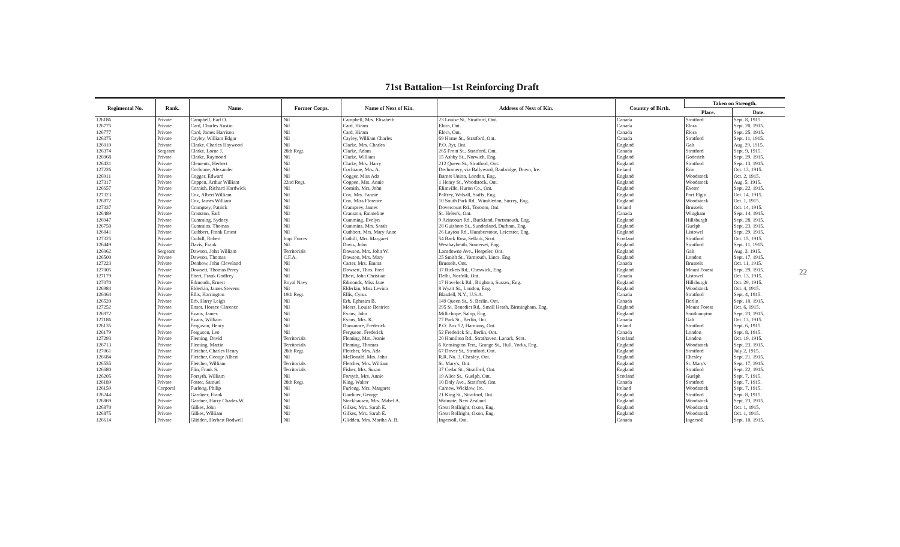71st Battalion—1st Reinforcing Draft
| Regimental No. | Rank. | Name. | Former Corps. | Name of Next of Kin. | Address of Next of Kin. | Country of Birth. | Taken on Strength. | |
| --- | --- | --- | --- | --- | --- | --- | --- | --- |
| | | | | | | | Place. | Date. |
| 126186 | Private | Campbell, Earl O. | Nil | Campbell, Mrs. Elisabeth | 23 Louise St., Stratford, Ont. | Canada | Stratford | Sept. 8, 1915. |
| 126775 | Private | Card, Charles Austin | Nil | Card, Hiram | Elora, Ont. | Canada | Elora | Sept. 20, 1915. |
| 126777 | Private | Card, James Harrison | Nil | Card, Hiram | Elora, Ont. | Canada | Elora | Sept. 25, 1915. |
| 126375 | Private | Cayley, William Edgar | Nil | Cayley, William Charles | 69 Home St., Stratford, Ont. | Canada | Stratford | Sept. 11, 1915. |
| 126010 | Private | Clarke, Charles Haywood | Nil | Clarke, Mrs. Charles | P.O. Ayr, Ont. | England | Galt | Aug. 29, 1915. |
| 126374 | Sergeant | Clarke, Lorne J. | 28th Regt. | Clarke, Adam | 265 Front St., Stratford, Ont. | Canada | Stratford | Sept. 9, 1915. |
| 126968 | Private | Clarke, Raymond | Nil | Clarke, William | 15 Ashby St., Norwich, Eng. | England | Goderich | Sept. 29, 1915. |
| 126431 | Private | Clements, Herbert | Nil | Clarke, Mrs. Harry | 212 Queen St., Stratford, Ont. | England | Stratford | Sept. 13, 1915. |
| 127226 | Private | Cochrane, Alexander | Nil | Cochrane, Mrs. A. | Dechomery, via Ballyward, Banbridge, Down, Ire. | Ireland | Erin | Oct. 13, 1915. |
| 126911 | Private | Cogger, Edward | Nil | Cogger, Miss Ada | Barnet Union, London, Eng. | England | Woodstock | Oct. 2, 1915. |
| 127317 | Private | Coppen, Arthur William | 22nd Regt. | Coppen, Mrs. Annie | 1 Henry St., Woodstock, Ont. | England | Woodstock | Aug. 5, 1915. |
| 126657 | Private | Cornish, Richard Hardwick | Nil | Cornish, Mrs. John | Elimville, Huron Co., Ont. | England | Exeter | Sept. 22, 1915. |
| 127323 | Private | Cox, Albert William | Nil | Cox, Mrs. Fannie | Palfrey, Walsall, Staffs, Eng. | England | Port Elgin | Oct. 14, 1915. |
| 126872 | Private | Cox, James William | Nil | Cox, Miss Florence | 10 South Park Rd., Wimbledon, Surrey, Eng. | England | Woodstock | Oct. 1, 1915. |
| 127337 | Private | Crampsey, Patrick | Nil | Crampsey, James | Dovercourt Rd., Toronto, Ont. | Ireland | Brussels | Oct. 14, 1915. |
| 126489 | Private | Cranston, Earl | Nil | Cranston, Emmeline | St. Helen's, Ont. | Canada | Wingham | Sept. 14, 1915. |
| 126947 | Private | Cumming, Sydney | Nil | Cumming, Evelyn | 9 Azincourt Rd., Buckland, Portsmouth, Eng. | England | Hillsburgh | Sept. 28, 1915. |
| 126750 | Private | Cummins, Thomas | Nil | Cummins, Mrs. Sarah | 28 Guisboro St., Sunderland, Durham, Eng. | England | Guelph | Sept. 23, 1915. |
| 126841 | Private | Cuthbert, Frank Ernest | Nil | Cuthbert, Mrs. Mary Anne | 26 Layton Rd., Humberstone, Leicester, Eng. | England | Listowel | Sept. 29, 1915. |
| 127325 | Private | Cuthill, Robert | Imp. Forces | Cuthill, Mrs. Margaret | 54 Back Row, Selkirk, Scot. | Scotland | Stratford | Oct. 15, 1915. |
| 126449 | Private | Davis, Frank | Nil | Davis, John | Westhayheath, Somerset, Eng. | England | Stratford | Sept. 11, 1915. |
| 126062 | Sergeant | Dawson, John William | Territorials | Dawson, Mrs. John W. | Lansdowne Ave., Hespeler, Ont. | England | Galt | Aug. 3, 1915. |
| 126500 | Private | Dawson, Thomas | C.F.A. | Dawson, Mrs. Mary | 25 Smith St., Yarmouth, Lincs, Eng. | England | London | Sept. 17, 1915. |
| 127223 | Private | Denbow, John Cleveland | Nil | Carter, Mrs. Emma | Brussels, Ont. | Canada | Brussels | Oct. 11, 1915. |
| 127005 | Private | Dowsett, Thomas Percy | Nil | Dowsett, Thos. Fred | 37 Rickets Rd., Cheswick, Eng. | England | Mount Forest | Sept. 29, 1915. |
| 127179 | Private | Ebert, Frank Godfrey | Nil | Ebert, John Christian | Delhi, Norfolk, Ont. | Canada | Listowel | Oct. 13, 1915. |
| 127070 | Private | Edmonds, Ernest | Royal Navy | Edmonds, Miss Jane | 17 Havelock Rd., Brighton, Sussex, Eng. | England | Hillsburgh | Oct. 29, 1915. |
| 126984 | Private | Elderkin, James Stevens | Nil | Elderkin, Miss Levina | 8 Wyatt St., London, Eng. | England | Woodstock | Oct. 4, 1915. |
| 126064 | Private | Ellis, Harrington | 19th Regt. | Ellis, Cyrus | Blasdell, N.Y., U.S.A. | Canada | Stratford | Sept. 4, 1915. |
| 126520 | Private | Erb, Harry Leigh | Nil | Erb, Ephraim B. | 149 Queen St., S. Berlin, Ont. | Canada | Berlin | Sept. 10, 1915. |
| 127252 | Private | Ensor, Horace Clarence | Nil | Meers, Louise Beatrice | 295 St. Benedict Rd., Small Heath, Birmingham, Eng. | England | Mount Forest | Oct. 6, 1915. |
| 126972 | Private | Evans, James | Nil | Evans, John | Millichope, Salop, Eng. | England | Southampton | Sept. 23, 1915. |
| 127186 | Private | Evans, William | Nil | Evans, Mrs. K. | 77 Park St., Berlin, Ont. | Canada | Galt | Oct. 13, 1915. |
| 126135 | Private | Ferguson, Henry | Nil | Dunsmore, Frederick | P.O. Box 52, Harmony, Ont. | Ireland | Stratford | Sept. 6, 1915. |
| 126179 | Private | Ferguson, Leo | Nil | Ferguson, Frederick | 52 Frederick St., Berlin, Ont. | Canada | London | Sept. 8, 1915. |
| 127293 | Private | Fleming, David | Territorials | Fleming, Mrs. Jeanie | 20 Hamilton Rd., Strathaven, Lanark, Scot. | Scotland | London | Oct. 19, 1915. |
| 126713 | Private | Fleming, Martin | Territorials | Fleming, Thomas | 6 Kensington Terr., Grange St., Hull, Yorks, Eng. | England | Woodstock | Sept. 23, 1915. |
| 127061 | Private | Fletcher, Charles Henry | 28th Regt. | Fletcher, Mrs. Ada | 67 Dover St., Stratford, Ont. | England | Stratford | July 2, 1915. |
| 126684 | Private | Fletcher, George Albert | Nil | McDonald, Mrs. John | R.R. No. 3, Chesley, Ont. | England | Chesley | Sept. 21, 1915. |
| 126555 | Private | Fletcher, William | Territorials | Fletcher, Mrs. William | St. Mary's, Ont. | England | St. Mary's | Sept. 17, 1915. |
| 126680 | Private | Flin, Frank S. | Territorials | Fisher, Mrs. Susan | 37 Cedar St., Stratford, Ont. | England | Stratford | Sept. 22, 1915. |
| 126205 | Private | Forsyth, William | Nil | Forsyth, Mrs. Annie | 19 Alice St., Guelph, Ont. | Scotland | Guelph | Sept. 7, 1915. |
| 126189 | Private | Foster, Samuel | 28th Regt. | King, Walter | 10 Daly Ave., Stratford, Ont. | Canada | Stratford | Sept. 7, 1915. |
| 126159 | Corporal | Furlong, Philip | Nil | Furlong, Mrs. Margaret | Carnew, Wicklow, Ire. | Ireland | Woodstock | Sept. 7, 1915. |
| 126244 | Private | Gardiner, Frank | Nil | Gardiner, George | 21 King St., Stratford, Ont. | England | Stratford | Sept. 8, 1915. |
| 126869 | Private | Gardner, Harry Charles W. | Nil | Stockhausen, Mrs. Mabel A. | Waimate, New Zealand | England | Woodstock | Sept. 23, 1915. |
| 126870 | Private | Gilkes, John | Nil | Gilkes, Mrs. Sarah E. | Great Rollright, Oxon, Eng. | England | Woodstock | Oct. 1, 1915. |
| 126875 | Private | Gilkes, William | Nil | Gilkes, Mrs. Sarah E. | Great Rollright, Oxon, Eng. | England | Woodstock | Oct. 1, 1915. |
| 126614 | Private | Glidden, Herbert Rodwell | Nil | Glidden, Mrs. Martha A. B. | Ingersoll, Ont. | Canada | Ingersoll | Sept. 10, 1915. |
22